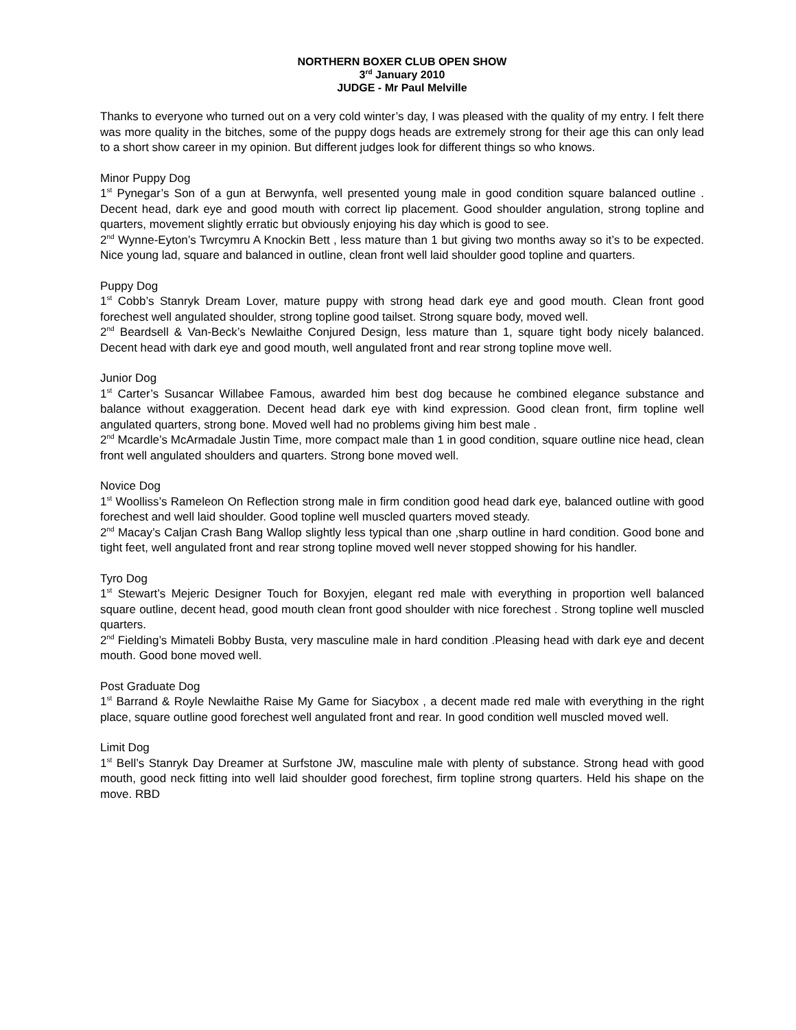NORTHERN BOXER CLUB OPEN SHOW
3<sup>rd</sup> January 2010
JUDGE - Mr Paul Melville
Thanks to everyone who turned out on a very cold winter’s day, I was pleased with the quality of my entry. I felt there was more quality in the bitches, some of the puppy dogs heads are extremely strong for their age this can only lead to a short show career in my opinion. But different judges look for different things so who knows.
Minor Puppy Dog
1<sup>st</sup> Pynegar’s Son of a gun at Berwynfa, well presented young male in good condition square balanced outline . Decent head, dark eye and good mouth with correct lip placement. Good shoulder angulation, strong topline and quarters, movement slightly erratic but obviously enjoying his day which is good to see.
2<sup>nd</sup> Wynne-Eyton’s Twrcymru A Knockin Bett , less mature than 1 but giving two months away so it’s to be expected. Nice young lad, square and balanced in outline, clean front well laid shoulder good topline and quarters.
Puppy Dog
1<sup>st</sup> Cobb’s Stanryk Dream Lover, mature puppy with strong head dark eye and good mouth. Clean front good forechest well angulated shoulder, strong topline good tailset. Strong square body, moved well.
2<sup>nd</sup> Beardsell & Van-Beck’s Newlaithe Conjured Design, less mature than 1, square tight body nicely balanced. Decent head with dark eye and good mouth, well angulated front and rear strong topline move well.
Junior Dog
1<sup>st</sup> Carter’s Susancar Willabee Famous, awarded him best dog because he combined elegance substance and balance without exaggeration. Decent head dark eye with kind expression. Good clean front, firm topline well angulated quarters, strong bone. Moved well had no problems giving him best male .
2<sup>nd</sup> Mcardle’s McArmadale Justin Time, more compact male than 1 in good condition, square outline nice head, clean front well angulated shoulders and quarters. Strong bone moved well.
Novice Dog
1<sup>st</sup> Woolliss’s Rameleon On Reflection strong male in firm condition good head dark eye, balanced outline with good forechest and well laid shoulder. Good topline well muscled quarters moved steady.
2<sup>nd</sup> Macay’s Caljan Crash Bang Wallop slightly less typical than one ,sharp outline in hard condition. Good bone and tight feet, well angulated front and rear strong topline moved well never stopped showing for his handler.
Tyro Dog
1<sup>st</sup> Stewart’s Mejeric Designer Touch for Boxyjen, elegant red male with everything in proportion well balanced square outline, decent head, good mouth clean front good shoulder with nice forechest . Strong topline well muscled quarters.
2<sup>nd</sup> Fielding’s Mimateli Bobby Busta, very masculine male in hard condition .Pleasing head with dark eye and decent mouth. Good bone moved well.
Post Graduate Dog
1<sup>st</sup> Barrand & Royle Newlaithe Raise My Game for Siacybox , a decent made red male with everything in the right place, square outline good forechest well angulated front and rear. In good condition well muscled moved well.
Limit Dog
1<sup>st</sup> Bell’s Stanryk Day Dreamer at Surfstone JW, masculine male with plenty of substance. Strong head with good mouth, good neck fitting into well laid shoulder good forechest, firm topline strong quarters. Held his shape on the move. RBD